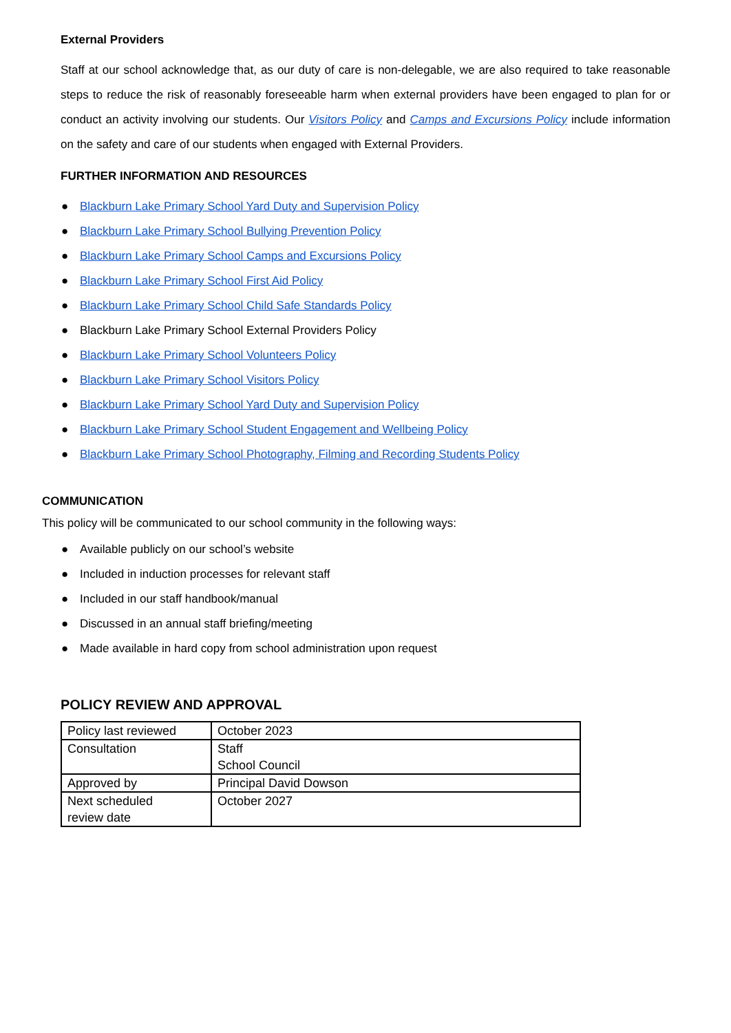External Providers
Staff at our school acknowledge that, as our duty of care is non-delegable, we are also required to take reasonable steps to reduce the risk of reasonably foreseeable harm when external providers have been engaged to plan for or conduct an activity involving our students. Our Visitors Policy and Camps and Excursions Policy include information on the safety and care of our students when engaged with External Providers.
FURTHER INFORMATION AND RESOURCES
● Blackburn Lake Primary School Yard Duty and Supervision Policy
● Blackburn Lake Primary School Bullying Prevention Policy
● Blackburn Lake Primary School Camps and Excursions Policy
● Blackburn Lake Primary School First Aid Policy
● Blackburn Lake Primary School Child Safe Standards Policy
● Blackburn Lake Primary School External Providers Policy
● Blackburn Lake Primary School Volunteers Policy
● Blackburn Lake Primary School Visitors Policy
● Blackburn Lake Primary School Yard Duty and Supervision Policy
● Blackburn Lake Primary School Student Engagement and Wellbeing Policy
● Blackburn Lake Primary School Photography, Filming and Recording Students Policy
COMMUNICATION
This policy will be communicated to our school community in the following ways:
● Available publicly on our school’s website
● Included in induction processes for relevant staff
● Included in our staff handbook/manual
● Discussed in an annual staff briefing/meeting
● Made available in hard copy from school administration upon request
POLICY REVIEW AND APPROVAL
| Policy last reviewed | October 2023 |
| Consultation | Staff School Council |
| Approved by | Principal David Dowson |
| Next scheduled review date | October 2027 |